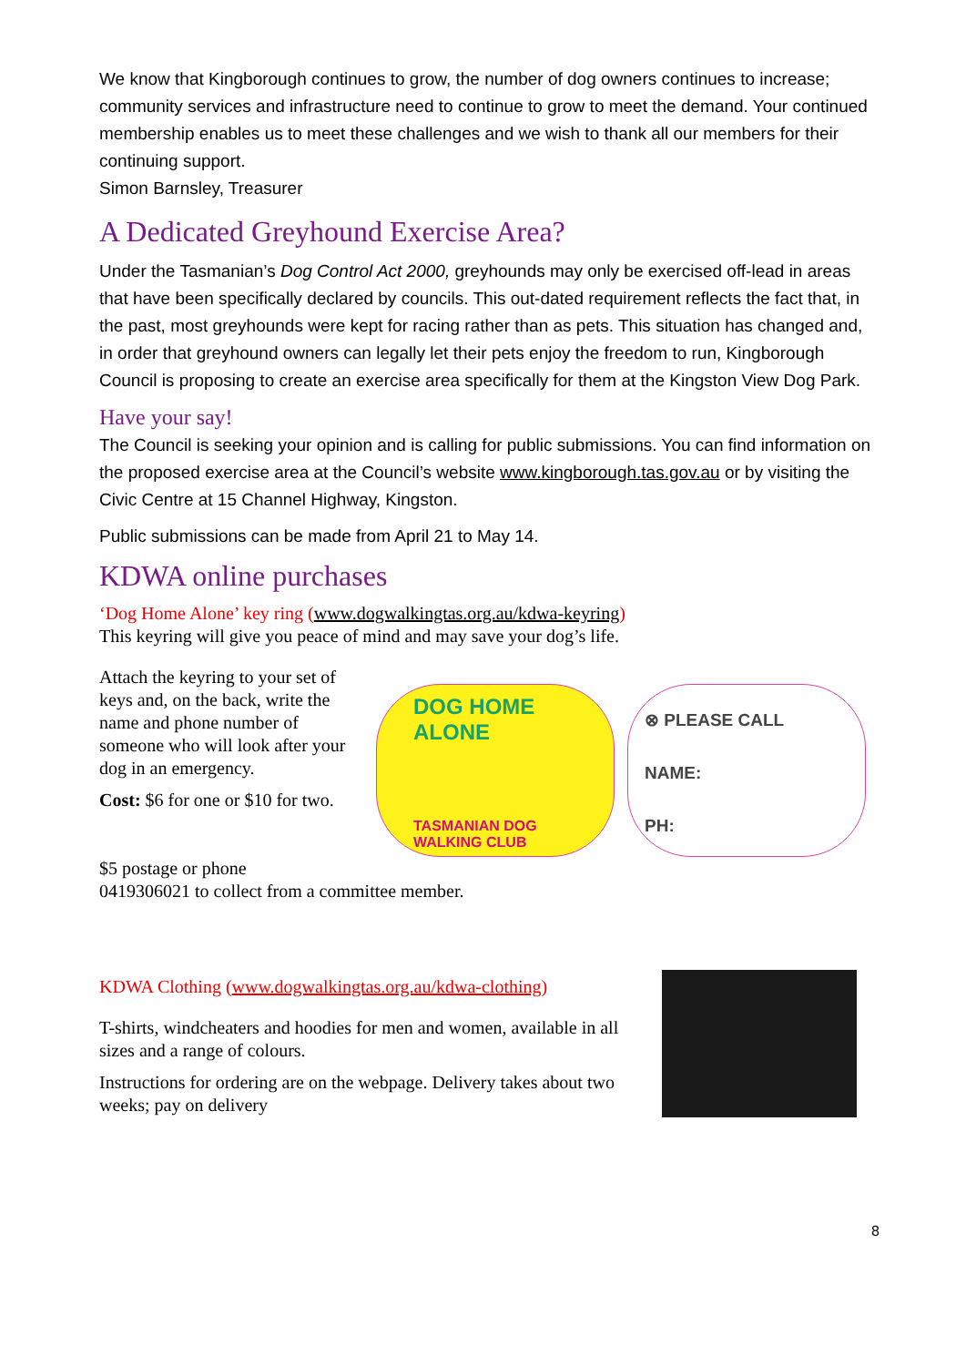We know that Kingborough continues to grow, the number of dog owners continues to increase; community services and infrastructure need to continue to grow to meet the demand. Your continued membership enables us to meet these challenges and we wish to thank all our members for their continuing support.
Simon Barnsley, Treasurer
A Dedicated Greyhound Exercise Area?
Under the Tasmanian’s Dog Control Act 2000, greyhounds may only be exercised off-lead in areas that have been specifically declared by councils. This out-dated requirement reflects the fact that, in the past, most greyhounds were kept for racing rather than as pets. This situation has changed and, in order that greyhound owners can legally let their pets enjoy the freedom to run, Kingborough Council is proposing to create an exercise area specifically for them at the Kingston View Dog Park.
Have your say!
The Council is seeking your opinion and is calling for public submissions. You can find information on the proposed exercise area at the Council’s website www.kingborough.tas.gov.au or by visiting the Civic Centre at 15 Channel Highway, Kingston.
Public submissions can be made from April 21 to May 14.
KDWA online purchases
‘Dog Home Alone’ key ring (www.dogwalkingtas.org.au/kdwa-keyring)
This keyring will give you peace of mind and may save your dog’s life.
Attach the keyring to your set of keys and, on the back, write the name and phone number of someone who will look after your dog in an emergency.
Cost: $6 for one or $10 for two.
DOG HOME
ALONE
TASMANIAN DOG WALKING CLUB
⊗ PLEASE CALL
NAME:
PH:
$5 postage or phone
0419306021 to collect from a committee member.
KDWA Clothing (www.dogwalkingtas.org.au/kdwa-clothing)
T-shirts, windcheaters and hoodies for men and women, available in all sizes and a range of colours.
Instructions for ordering are on the webpage. Delivery takes about two weeks; pay on delivery
8